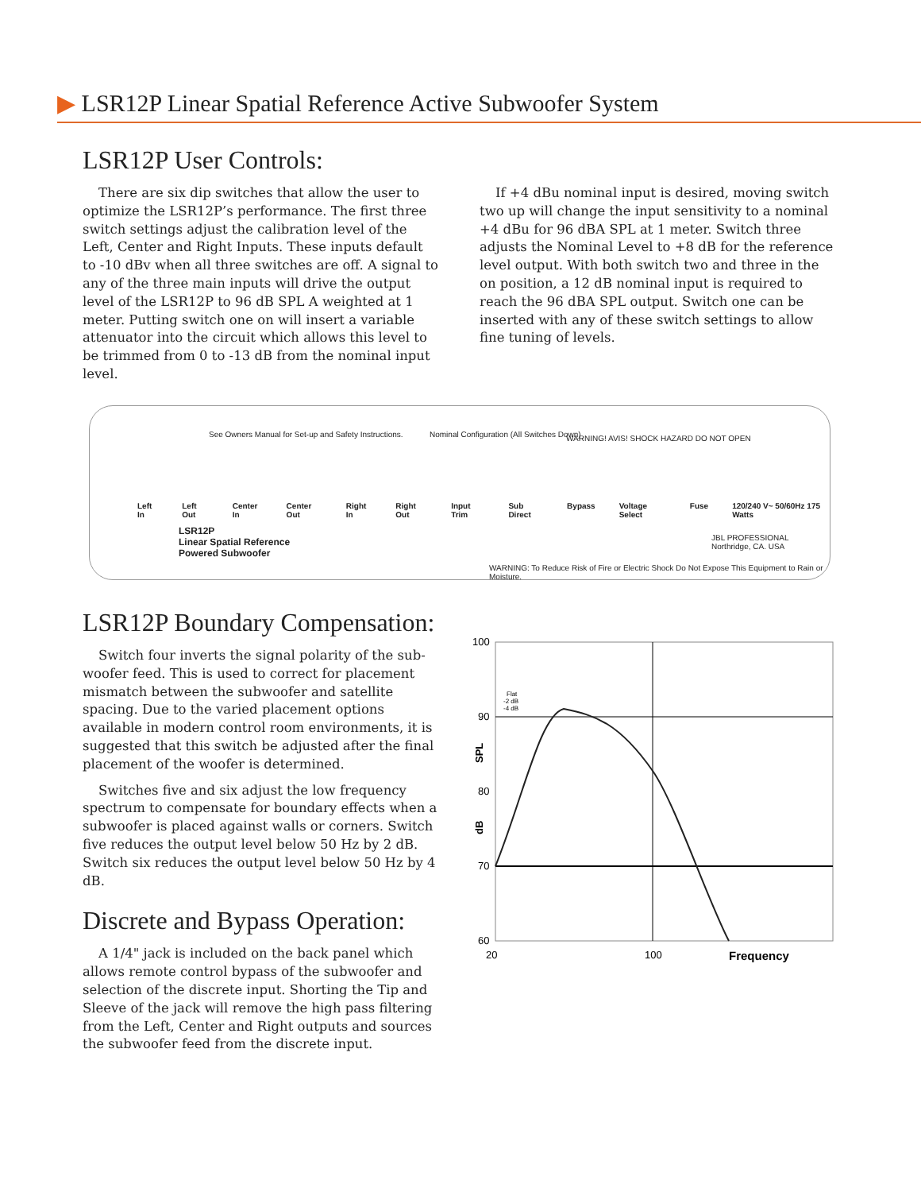▶ LSR12P Linear Spatial Reference Active Subwoofer System
LSR12P User Controls:
There are six dip switches that allow the user to optimize the LSR12P’s performance. The first three switch settings adjust the calibration level of the Left, Center and Right Inputs. These inputs default to -10 dBv when all three switches are off. A signal to any of the three main inputs will drive the output level of the LSR12P to 96 dB SPL A weighted at 1 meter. Putting switch one on will insert a variable attenuator into the circuit which allows this level to be trimmed from 0 to -13 dB from the nominal input level.
If +4 dBu nominal input is desired, moving switch two up will change the input sensitivity to a nominal +4 dBu for 96 dBA SPL at 1 meter. Switch three adjusts the Nominal Level to +8 dB for the reference level output. With both switch two and three in the on position, a 12 dB nominal input is required to reach the 96 dBA SPL output. Switch one can be inserted with any of these switch settings to allow fine tuning of levels.
See Owners Manual for Set-up and Safety Instructions.
Nominal Configuration (All Switches Down)
WARNING! AVIS! SHOCK HAZARD DO NOT OPEN
Left In Left Out Center In Center Out Right In Right Out Input Trim Sub Direct Bypass Voltage Select Fuse 120/240 V~ 50/60Hz 175 Watts
LSR12P
Linear Spatial Reference
Powered Subwoofer
WARNING: To Reduce Risk of Fire or Electric Shock Do Not Expose This Equipment to Rain or Moisture.
JBL PROFESSIONAL Northridge, CA. USA
LSR12P Boundary Compensation:
Switch four inverts the signal polarity of the sub-woofer feed. This is used to correct for placement mismatch between the subwoofer and satellite spacing. Due to the varied placement options available in modern control room environments, it is suggested that this switch be adjusted after the final placement of the woofer is determined.
Switches five and six adjust the low frequency spectrum to compensate for boundary effects when a subwoofer is placed against walls or corners. Switch five reduces the output level below 50 Hz by 2 dB. Switch six reduces the output level below 50 Hz by 4 dB.
Discrete and Bypass Operation:
A 1/4" jack is included on the back panel which allows remote control bypass of the subwoofer and selection of the discrete input. Shorting the Tip and Sleeve of the jack will remove the high pass filtering from the Left, Center and Right outputs and sources the subwoofer feed from the discrete input.
100
90
80
70
60
20
100
Frequency
SPL
dB
Flat
-2 dB
-4 dB